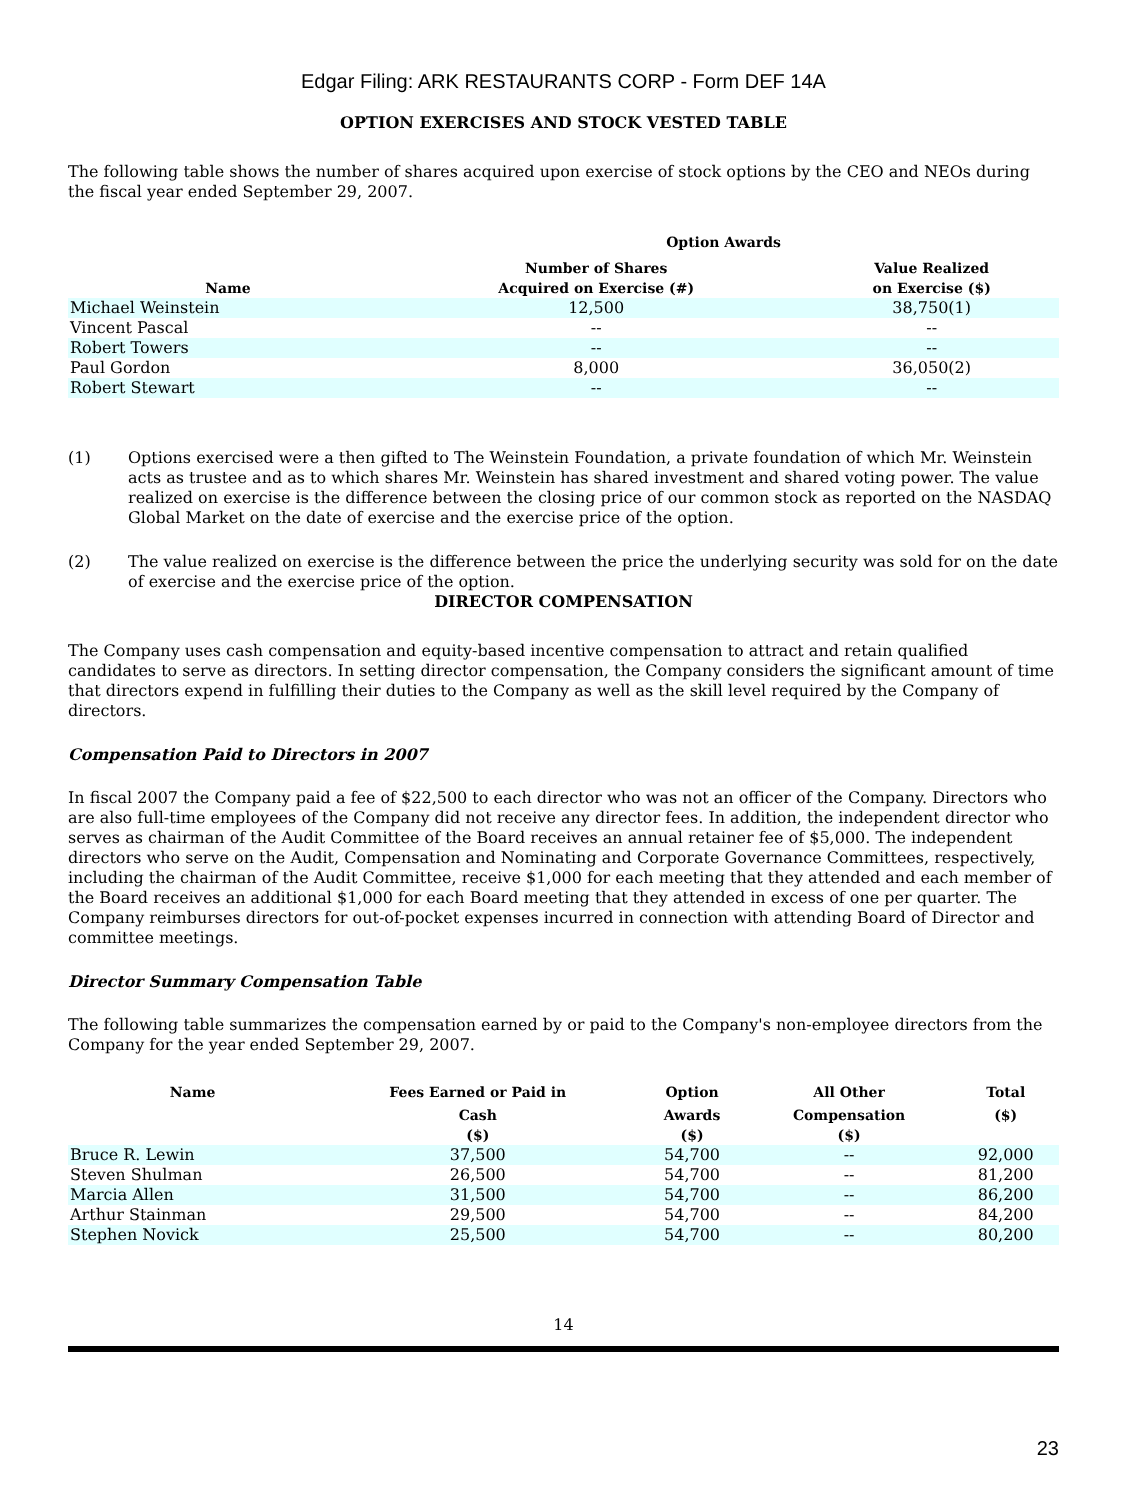Edgar Filing: ARK RESTAURANTS CORP - Form DEF 14A
OPTION EXERCISES AND STOCK VESTED TABLE
The following table shows the number of shares acquired upon exercise of stock options by the CEO and NEOs during the fiscal year ended September 29, 2007.
| | Option Awards | |
| --- | --- | --- |
| Name | Number of Shares Acquired on Exercise (#) | Value Realized on Exercise ($) |
| Michael Weinstein | 12,500 | 38,750(1) |
| Vincent Pascal | -- | -- |
| Robert Towers | -- | -- |
| Paul Gordon | 8,000 | 36,050(2) |
| Robert Stewart | -- | -- |
(1) Options exercised were a then gifted to The Weinstein Foundation, a private foundation of which Mr. Weinstein acts as trustee and as to which shares Mr. Weinstein has shared investment and shared voting power. The value realized on exercise is the difference between the closing price of our common stock as reported on the NASDAQ Global Market on the date of exercise and the exercise price of the option.
(2) The value realized on exercise is the difference between the price the underlying security was sold for on the date of exercise and the exercise price of the option.
DIRECTOR COMPENSATION
The Company uses cash compensation and equity-based incentive compensation to attract and retain qualified candidates to serve as directors. In setting director compensation, the Company considers the significant amount of time that directors expend in fulfilling their duties to the Company as well as the skill level required by the Company of directors.
Compensation Paid to Directors in 2007
In fiscal 2007 the Company paid a fee of $22,500 to each director who was not an officer of the Company. Directors who are also full-time employees of the Company did not receive any director fees. In addition, the independent director who serves as chairman of the Audit Committee of the Board receives an annual retainer fee of $5,000. The independent directors who serve on the Audit, Compensation and Nominating and Corporate Governance Committees, respectively, including the chairman of the Audit Committee, receive $1,000 for each meeting that they attended and each member of the Board receives an additional $1,000 for each Board meeting that they attended in excess of one per quarter. The Company reimburses directors for out-of-pocket expenses incurred in connection with attending Board of Director and committee meetings.
Director Summary Compensation Table
The following table summarizes the compensation earned by or paid to the Company's non-employee directors from the Company for the year ended September 29, 2007.
| Name | Fees Earned or Paid in | Option | All Other | Total |
| --- | --- | --- | --- | --- |
| | Cash | Awards | Compensation | ($) |
| | ($) | ($) | ($) | |
| Bruce R. Lewin | 37,500 | 54,700 | -- | 92,000 |
| Steven Shulman | 26,500 | 54,700 | -- | 81,200 |
| Marcia Allen | 31,500 | 54,700 | -- | 86,200 |
| Arthur Stainman | 29,500 | 54,700 | -- | 84,200 |
| Stephen Novick | 25,500 | 54,700 | -- | 80,200 |
14
23